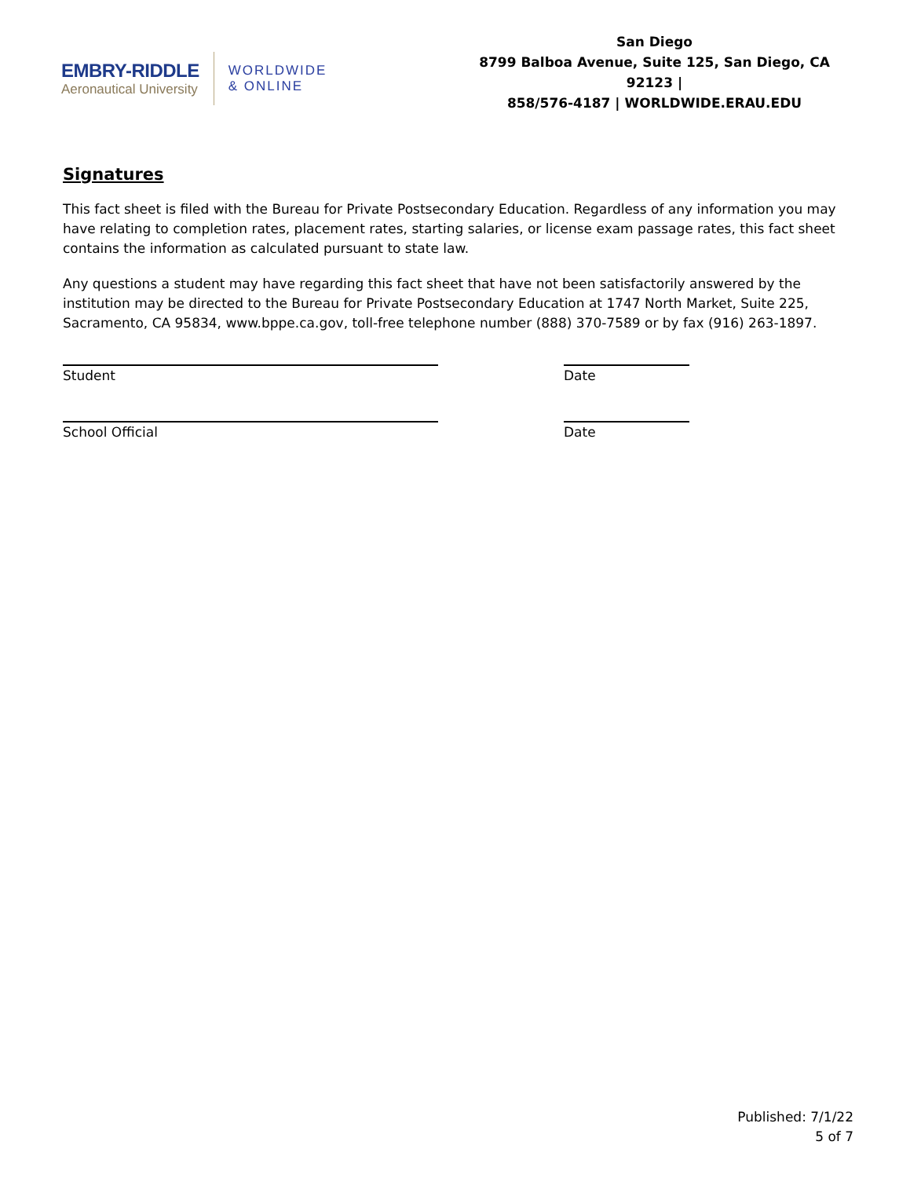EMBRY-RIDDLE
Aeronautical University
WORLDWIDE
& ONLINE
San Diego
8799 Balboa Avenue, Suite 125, San Diego, CA 92123 |
858/576-4187 | WORLDWIDE.ERAU.EDU
Signatures
This fact sheet is filed with the Bureau for Private Postsecondary Education. Regardless of any information you may have relating to completion rates, placement rates, starting salaries, or license exam passage rates, this fact sheet contains the information as calculated pursuant to state law.
Any questions a student may have regarding this fact sheet that have not been satisfactorily answered by the institution may be directed to the Bureau for Private Postsecondary Education at 1747 North Market, Suite 225, Sacramento, CA 95834, www.bppe.ca.gov, toll-free telephone number (888) 370-7589 or by fax (916) 263-1897.
Student
Date
School Official
Date
Published: 7/1/22
5 of 7